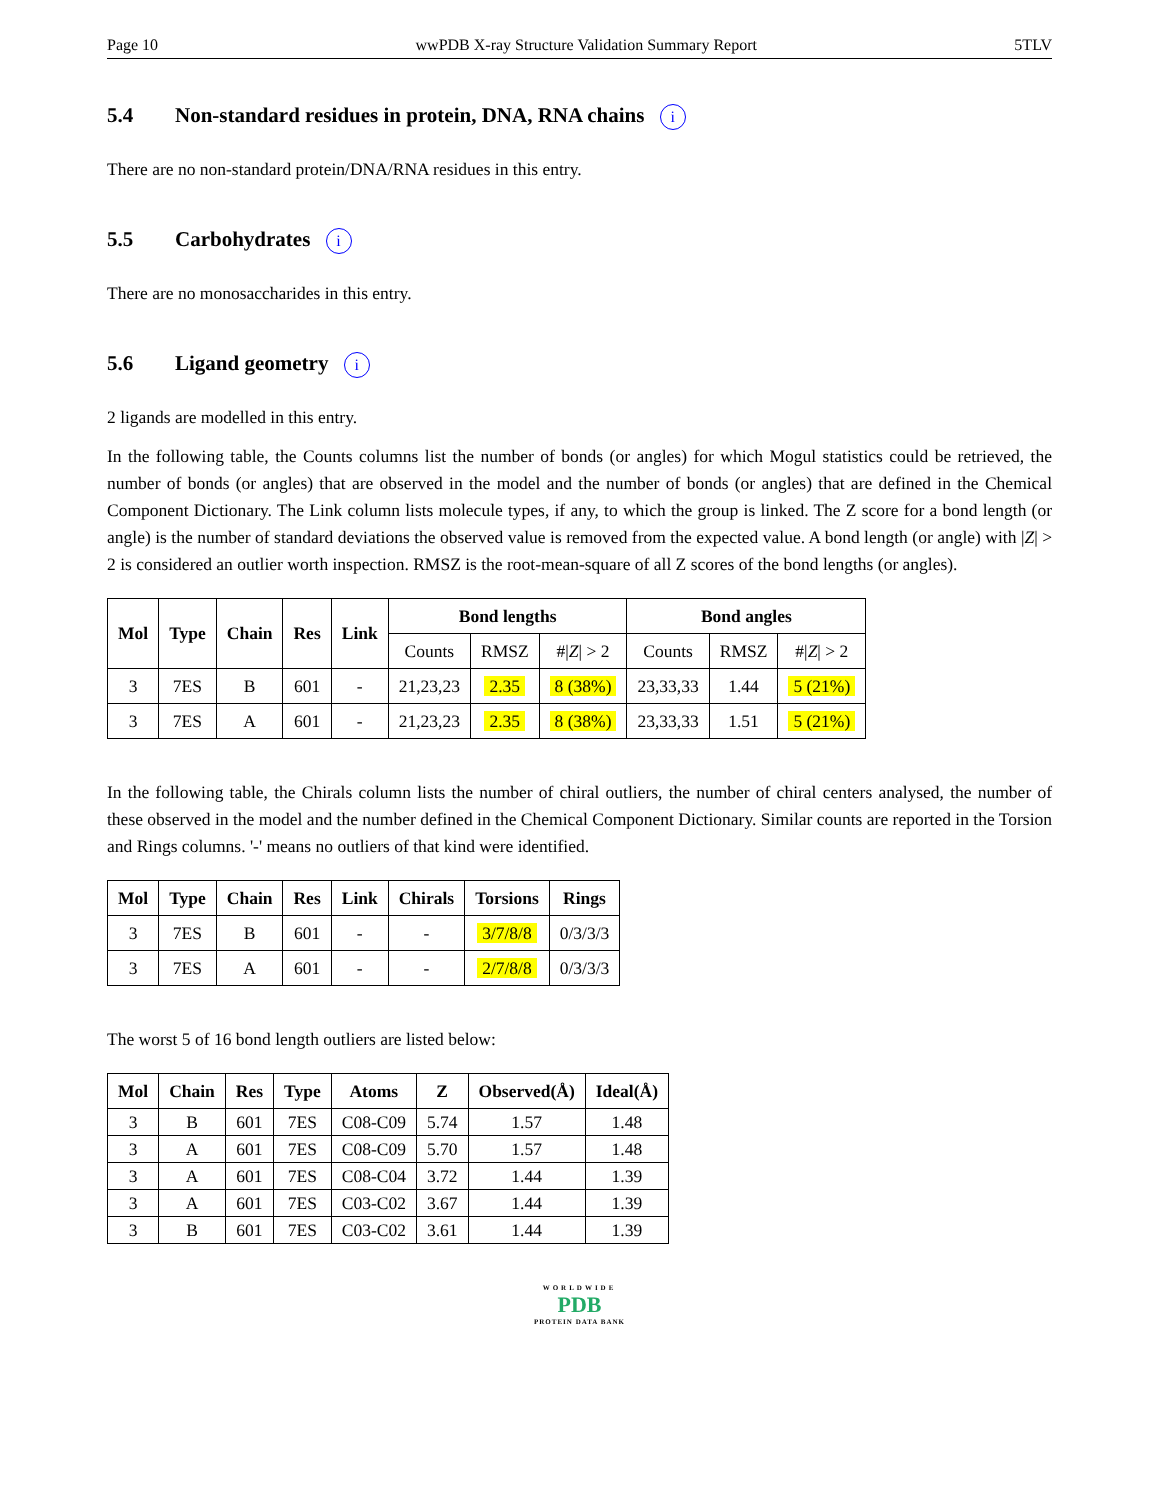Page 10 wwPDB X-ray Structure Validation Summary Report 5TLV
5.4 Non-standard residues in protein, DNA, RNA chains i
There are no non-standard protein/DNA/RNA residues in this entry.
5.5 Carbohydrates i
There are no monosaccharides in this entry.
5.6 Ligand geometry i
2 ligands are modelled in this entry.
In the following table, the Counts columns list the number of bonds (or angles) for which Mogul statistics could be retrieved, the number of bonds (or angles) that are observed in the model and the number of bonds (or angles) that are defined in the Chemical Component Dictionary. The Link column lists molecule types, if any, to which the group is linked. The Z score for a bond length (or angle) is the number of standard deviations the observed value is removed from the expected value. A bond length (or angle) with |Z| > 2 is considered an outlier worth inspection. RMSZ is the root-mean-square of all Z scores of the bond lengths (or angles).
| Mol | Type | Chain | Res | Link | Bond lengths | | | Bond angles | | |
| --- | --- | --- | --- | --- | --- | --- | --- | --- | --- | --- |
| | | | | | Counts | RMSZ | #/ Z / > 2 | Counts | RMSZ | #/ Z / > 2 |
| 3 | 7ES | B | 601 | - | 21,23,23 | 2.35 | 8 (38%) | 23,33,33 | 1.44 | 5 (21%) |
| 3 | 7ES | A | 601 | - | 21,23,23 | 2.35 | 8 (38%) | 23,33,33 | 1.51 | 5 (21%) |
In the following table, the Chirals column lists the number of chiral outliers, the number of chiral centers analysed, the number of these observed in the model and the number defined in the Chemical Component Dictionary. Similar counts are reported in the Torsion and Rings columns. '-' means no outliers of that kind were identified.
| Mol | Type | Chain | Res | Link | Chirals | Torsions | Rings |
| --- | --- | --- | --- | --- | --- | --- | --- |
| 3 | 7ES | B | 601 | - | - | 3/7/8/8 | 0/3/3/3 |
| 3 | 7ES | A | 601 | - | - | 2/7/8/8 | 0/3/3/3 |
The worst 5 of 16 bond length outliers are listed below:
| Mol | Chain | Res | Type | Atoms | Z | Observed(Å) | Ideal(Å) |
| --- | --- | --- | --- | --- | --- | --- | --- |
| 3 | B | 601 | 7ES | C08-C09 | 5.74 | 1.57 | 1.48 |
| 3 | A | 601 | 7ES | C08-C09 | 5.70 | 1.57 | 1.48 |
| 3 | A | 601 | 7ES | C08-C04 | 3.72 | 1.44 | 1.39 |
| 3 | A | 601 | 7ES | C03-C02 | 3.67 | 1.44 | 1.39 |
| 3 | B | 601 | 7ES | C03-C02 | 3.61 | 1.44 | 1.39 |
WORLDWIDE
PDB
PROTEIN DATA BANK